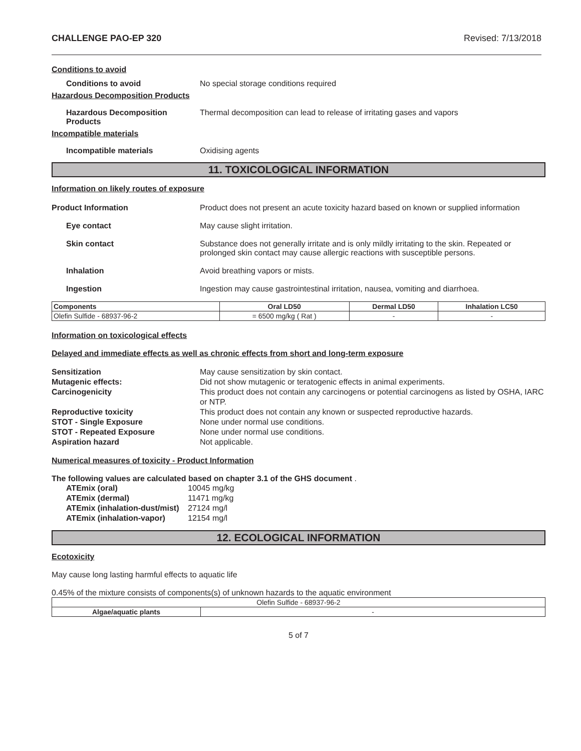CHALLENGE PAO-EP 320 Revised: 7/13/2018
Conditions to avoid
Conditions to avoid No special storage conditions required
Hazardous Decomposition Products
Hazardous Decomposition Products Thermal decomposition can lead to release of irritating gases and vapors
Incompatible materials
Incompatible materials Oxidising agents
11. TOXICOLOGICAL INFORMATION
Information on likely routes of exposure
Product Information Product does not present an acute toxicity hazard based on known or supplied information
Eye contact May cause slight irritation.
Skin contact Substance does not generally irritate and is only mildly irritating to the skin. Repeated or prolonged skin contact may cause allergic reactions with susceptible persons.
Inhalation Avoid breathing vapors or mists.
Ingestion Ingestion may cause gastrointestinal irritation, nausea, vomiting and diarrhoea.
| Components | Oral LD50 | Dermal LD50 | Inhalation LC50 |
| --- | --- | --- | --- |
| Olefin Sulfide - 68937-96-2 | = 6500 mg/kg ( Rat ) | - | - |
Information on toxicological effects
Delayed and immediate effects as well as chronic effects from short and long-term exposure
Sensitization May cause sensitization by skin contact.
Mutagenic effects: Did not show mutagenic or teratogenic effects in animal experiments.
Carcinogenicity This product does not contain any carcinogens or potential carcinogens as listed by OSHA, IARC or NTP.
Reproductive toxicity This product does not contain any known or suspected reproductive hazards.
STOT - Single Exposure None under normal use conditions.
STOT - Repeated Exposure None under normal use conditions.
Aspiration hazard Not applicable.
Numerical measures of toxicity - Product Information
The following values are calculated based on chapter 3.1 of the GHS document .
ATEmix (oral) 10045 mg/kg
ATEmix (dermal) 11471 mg/kg
ATEmix (inhalation-dust/mist) 27124 mg/l
ATEmix (inhalation-vapor) 12154 mg/l
12. ECOLOGICAL INFORMATION
Ecotoxicity
May cause long lasting harmful effects to aquatic life
0.45% of the mixture consists of components(s) of unknown hazards to the aquatic environment
| Olefin Sulfide - 68937-96-2 | |
| Algae/aquatic plants | - |
5 of 7